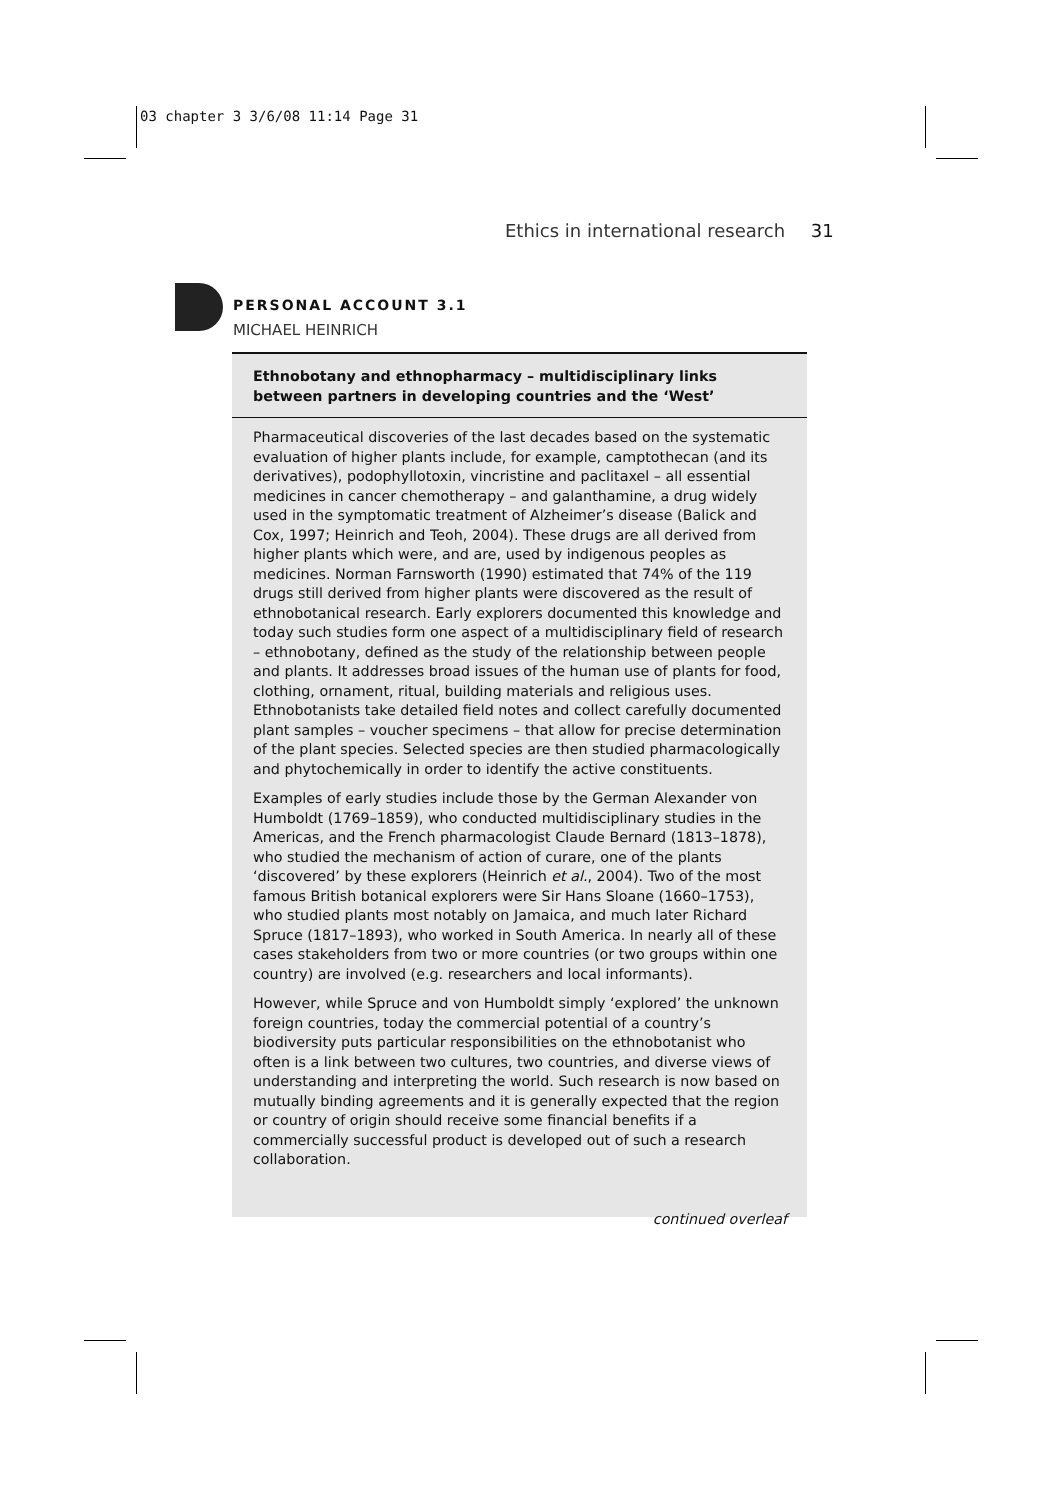03 chapter 3 3/6/08 11:14 Page 31
Ethics in international research 31
PERSONAL ACCOUNT 3.1
MICHAEL HEINRICH
Ethnobotany and ethnopharmacy – multidisciplinary links between partners in developing countries and the ‘West’
Pharmaceutical discoveries of the last decades based on the systematic evaluation of higher plants include, for example, camptothecan (and its derivatives), podophyllotoxin, vincristine and paclitaxel – all essential medicines in cancer chemotherapy – and galanthamine, a drug widely used in the symptomatic treatment of Alzheimer’s disease (Balick and Cox, 1997; Heinrich and Teoh, 2004). These drugs are all derived from higher plants which were, and are, used by indigenous peoples as medicines. Norman Farnsworth (1990) estimated that 74% of the 119 drugs still derived from higher plants were discovered as the result of ethnobotanical research. Early explorers documented this knowledge and today such studies form one aspect of a multidisciplinary field of research – ethnobotany, defined as the study of the relationship between people and plants. It addresses broad issues of the human use of plants for food, clothing, ornament, ritual, building materials and religious uses. Ethnobotanists take detailed field notes and collect carefully documented plant samples – voucher specimens – that allow for precise determination of the plant species. Selected species are then studied pharmacologically and phytochemically in order to identify the active constituents.
Examples of early studies include those by the German Alexander von Humboldt (1769–1859), who conducted multidisciplinary studies in the Americas, and the French pharmacologist Claude Bernard (1813–1878), who studied the mechanism of action of curare, one of the plants ‘discovered’ by these explorers (Heinrich et al., 2004). Two of the most famous British botanical explorers were Sir Hans Sloane (1660–1753), who studied plants most notably on Jamaica, and much later Richard Spruce (1817–1893), who worked in South America. In nearly all of these cases stakeholders from two or more countries (or two groups within one country) are involved (e.g. researchers and local informants).
However, while Spruce and von Humboldt simply ‘explored’ the unknown foreign countries, today the commercial potential of a country’s biodiversity puts particular responsibilities on the ethnobotanist who often is a link between two cultures, two countries, and diverse views of understanding and interpreting the world. Such research is now based on mutually binding agreements and it is generally expected that the region or country of origin should receive some financial benefits if a commercially successful product is developed out of such a research collaboration.
continued overleaf